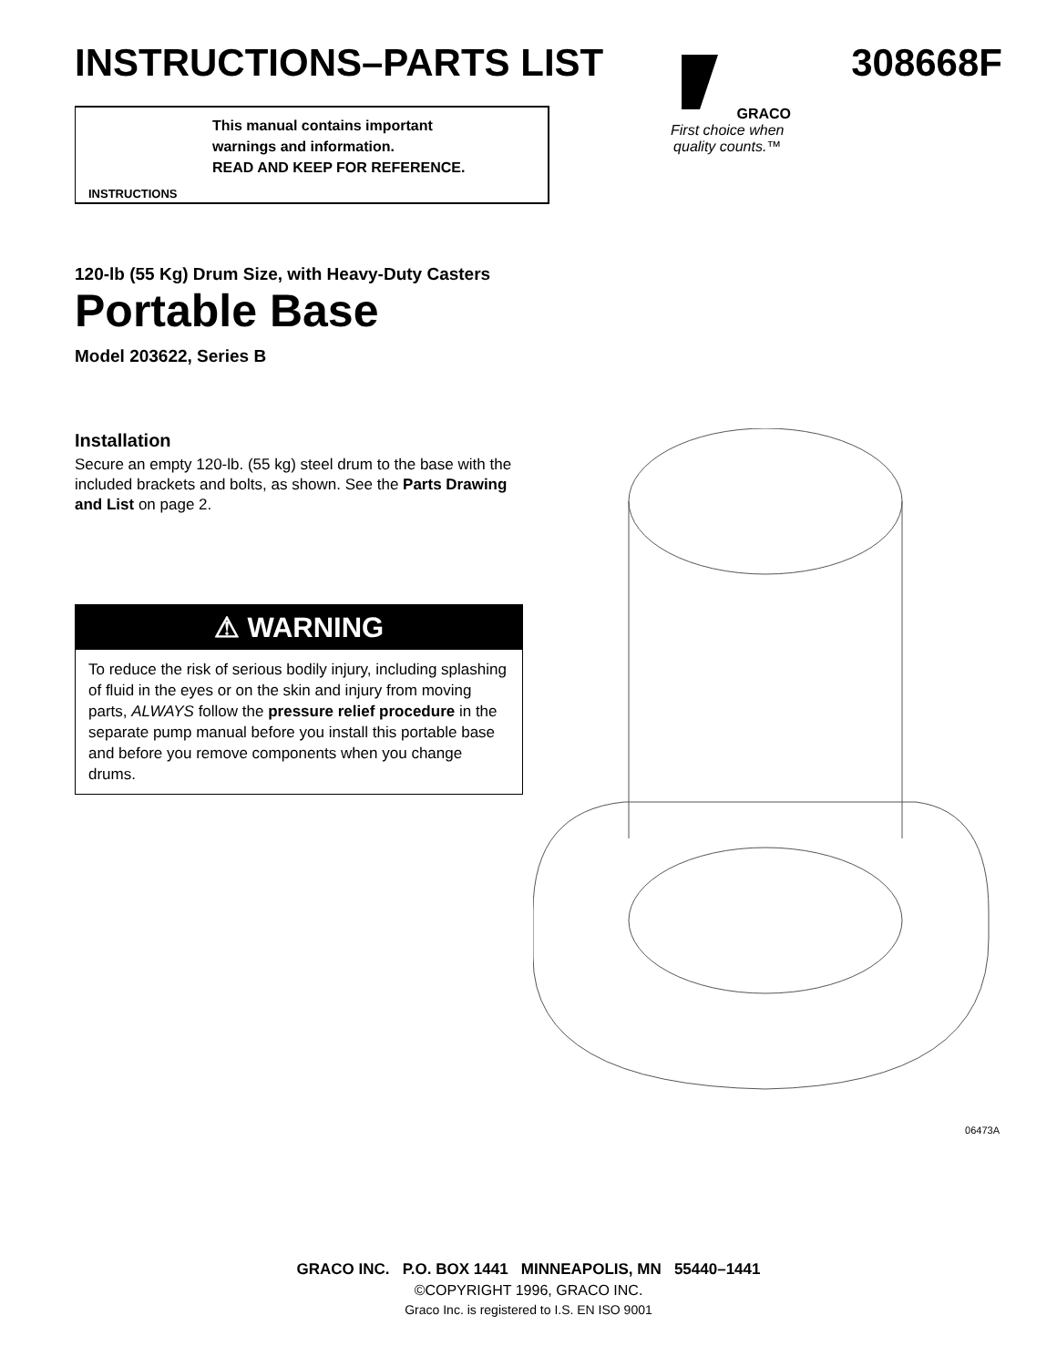INSTRUCTIONS–PARTS LIST
GRACO
First choice when quality counts.™
308668F
This manual contains important
warnings and information.
READ AND KEEP FOR REFERENCE.
INSTRUCTIONS
120-lb (55 Kg) Drum Size, with Heavy-Duty Casters
Portable Base
Model 203622, Series B
Installation
Secure an empty 120-lb. (55 kg) steel drum to the base with the included brackets and bolts, as shown. See the Parts Drawing and List on page 2.
⚠ WARNING
To reduce the risk of serious bodily injury, including splashing of fluid in the eyes or on the skin and injury from moving parts, ALWAYS follow the pressure relief procedure in the separate pump manual before you install this portable base and before you remove components when you change drums.
06473A
GRACO INC. P.O. BOX 1441 MINNEAPOLIS, MN 55440–1441
©COPYRIGHT 1996, GRACO INC.
Graco Inc. is registered to I.S. EN ISO 9001